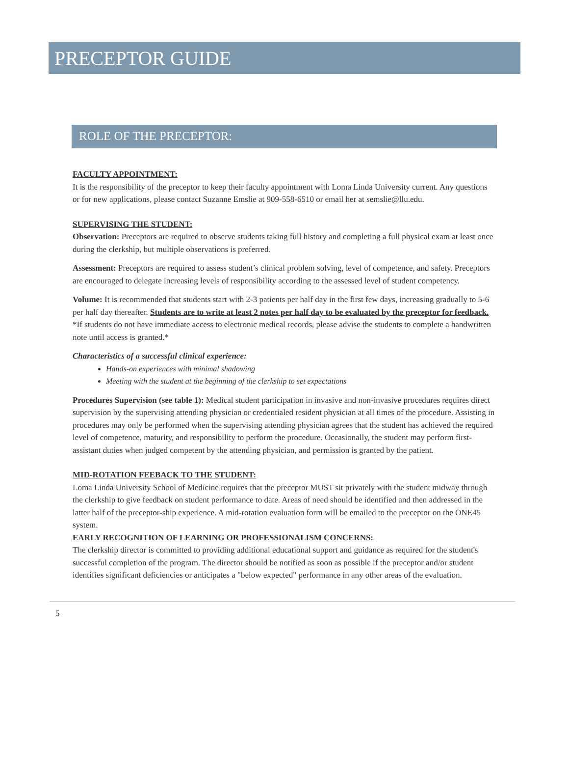PRECEPTOR GUIDE
ROLE OF THE PRECEPTOR:
FACULTY APPOINTMENT:
It is the responsibility of the preceptor to keep their faculty appointment with Loma Linda University current. Any questions or for new applications, please contact Suzanne Emslie at 909-558-6510 or email her at semslie@llu.edu.
SUPERVISING THE STUDENT:
Observation: Preceptors are required to observe students taking full history and completing a full physical exam at least once during the clerkship, but multiple observations is preferred.
Assessment: Preceptors are required to assess student’s clinical problem solving, level of competence, and safety. Preceptors are encouraged to delegate increasing levels of responsibility according to the assessed level of student competency.
Volume: It is recommended that students start with 2-3 patients per half day in the first few days, increasing gradually to 5-6 per half day thereafter. Students are to write at least 2 notes per half day to be evaluated by the preceptor for feedback. *If students do not have immediate access to electronic medical records, please advise the students to complete a handwritten note until access is granted.*
Characteristics of a successful clinical experience:
Hands-on experiences with minimal shadowing
Meeting with the student at the beginning of the clerkship to set expectations
Procedures Supervision (see table 1): Medical student participation in invasive and non-invasive procedures requires direct supervision by the supervising attending physician or credentialed resident physician at all times of the procedure. Assisting in procedures may only be performed when the supervising attending physician agrees that the student has achieved the required level of competence, maturity, and responsibility to perform the procedure. Occasionally, the student may perform first-assistant duties when judged competent by the attending physician, and permission is granted by the patient.
MID-ROTATION FEEBACK TO THE STUDENT:
Loma Linda University School of Medicine requires that the preceptor MUST sit privately with the student midway through the clerkship to give feedback on student performance to date. Areas of need should be identified and then addressed in the latter half of the preceptor-ship experience. A mid-rotation evaluation form will be emailed to the preceptor on the ONE45 system.
EARLY RECOGNITION OF LEARNING OR PROFESSIONALISM CONCERNS:
The clerkship director is committed to providing additional educational support and guidance as required for the student's successful completion of the program. The director should be notified as soon as possible if the preceptor and/or student identifies significant deficiencies or anticipates a "below expected" performance in any other areas of the evaluation.
5